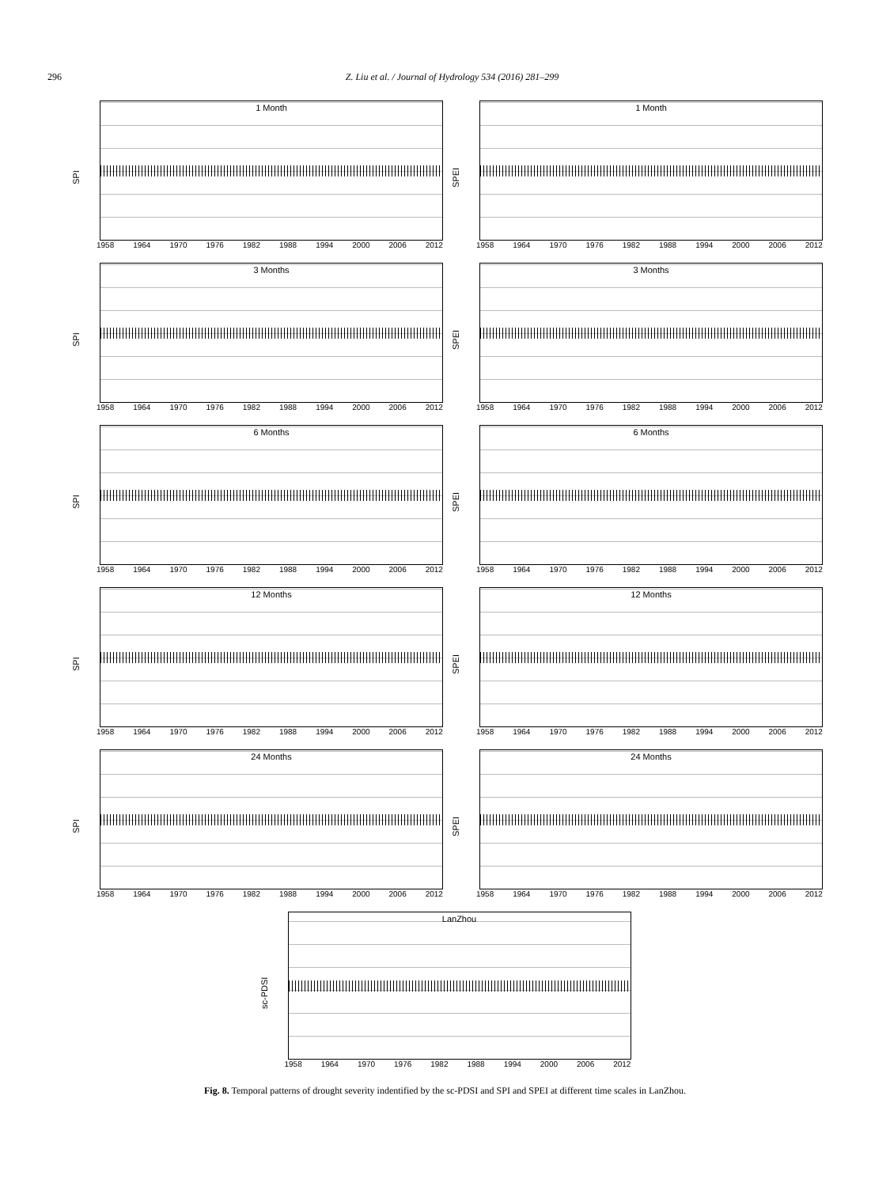296 Z. Liu et al. / Journal of Hydrology 534 (2016) 281–299
SPI
1 Month
1958 1964 1970 1976 1982 1988 1994 2000 2006 2012
SPEI
1 Month
1958 1964 1970 1976 1982 1988 1994 2000 2006 2012
SPI
3 Months
1958 1964 1970 1976 1982 1988 1994 2000 2006 2012
SPEI
3 Months
1958 1964 1970 1976 1982 1988 1994 2000 2006 2012
SPI
6 Months
1958 1964 1970 1976 1982 1988 1994 2000 2006 2012
SPEI
6 Months
1958 1964 1970 1976 1982 1988 1994 2000 2006 2012
SPI
12 Months
1958 1964 1970 1976 1982 1988 1994 2000 2006 2012
SPEI
12 Months
1958 1964 1970 1976 1982 1988 1994 2000 2006 2012
SPI
24 Months
1958 1964 1970 1976 1982 1988 1994 2000 2006 2012
SPEI
24 Months
1958 1964 1970 1976 1982 1988 1994 2000 2006 2012
sc-PDSI
LanZhou
1958 1964 1970 1976 1982 1988 1994 2000 2006 2012
Fig. 8. Temporal patterns of drought severity indentified by the sc-PDSI and SPI and SPEI at different time scales in LanZhou.